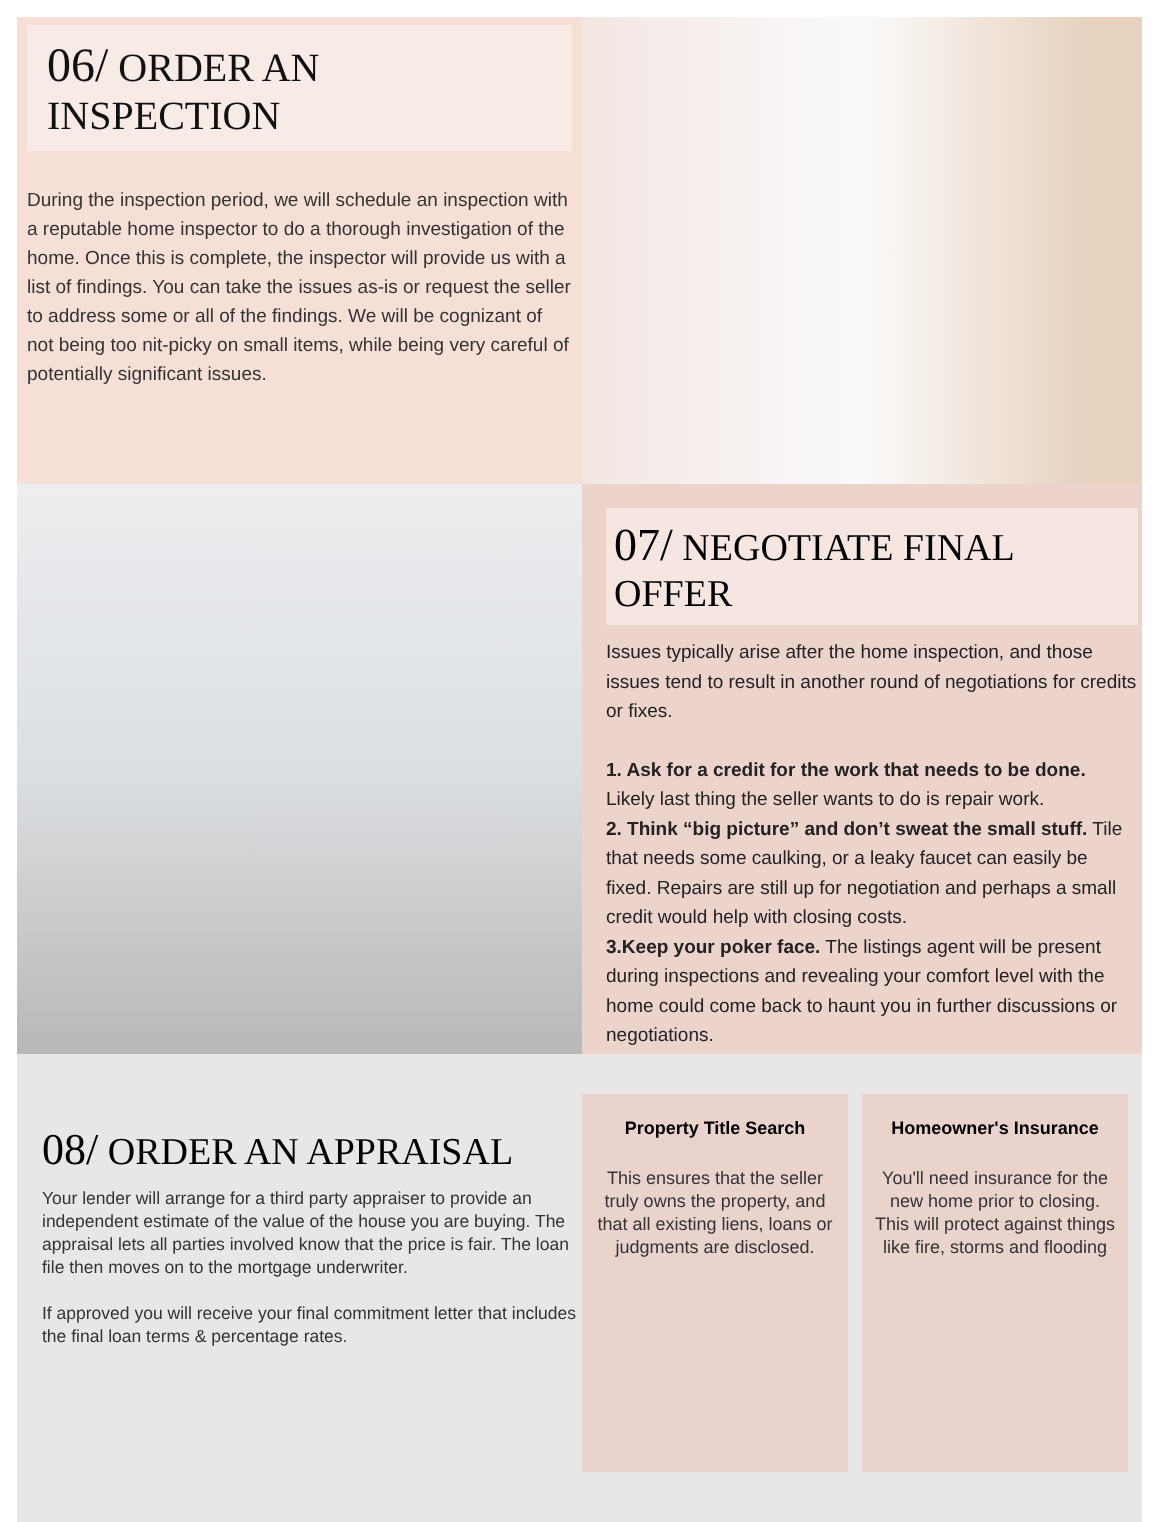06/ ORDER AN INSPECTION
During the inspection period, we will schedule an inspection with a reputable home inspector to do a thorough investigation of the home. Once this is complete, the inspector will provide us with a list of findings. You can take the issues as-is or request the seller to address some or all of the findings. We will be cognizant of not being too nit-picky on small items, while being very careful of potentially significant issues.
07/ NEGOTIATE FINAL OFFER
Issues typically arise after the home inspection, and those issues tend to result in another round of negotiations for credits or fixes.
1. Ask for a credit for the work that needs to be done. Likely last thing the seller wants to do is repair work.
2. Think “big picture” and don’t sweat the small stuff. Tile that needs some caulking, or a leaky faucet can easily be fixed. Repairs are still up for negotiation and perhaps a small credit would help with closing costs.
3.Keep your poker face. The listings agent will be present during inspections and revealing your comfort level with the home could come back to haunt you in further discussions or negotiations.
08/ ORDER AN APPRAISAL
Your lender will arrange for a third party appraiser to provide an independent estimate of the value of the house you are buying. The appraisal lets all parties involved know that the price is fair. The loan file then moves on to the mortgage underwriter.
If approved you will receive your final commitment letter that includes the final loan terms & percentage rates.
Property Title Search
This ensures that the seller truly owns the property, and that all existing liens, loans or judgments are disclosed.
Homeowner's Insurance
You'll need insurance for the new home prior to closing. This will protect against things like fire, storms and flooding